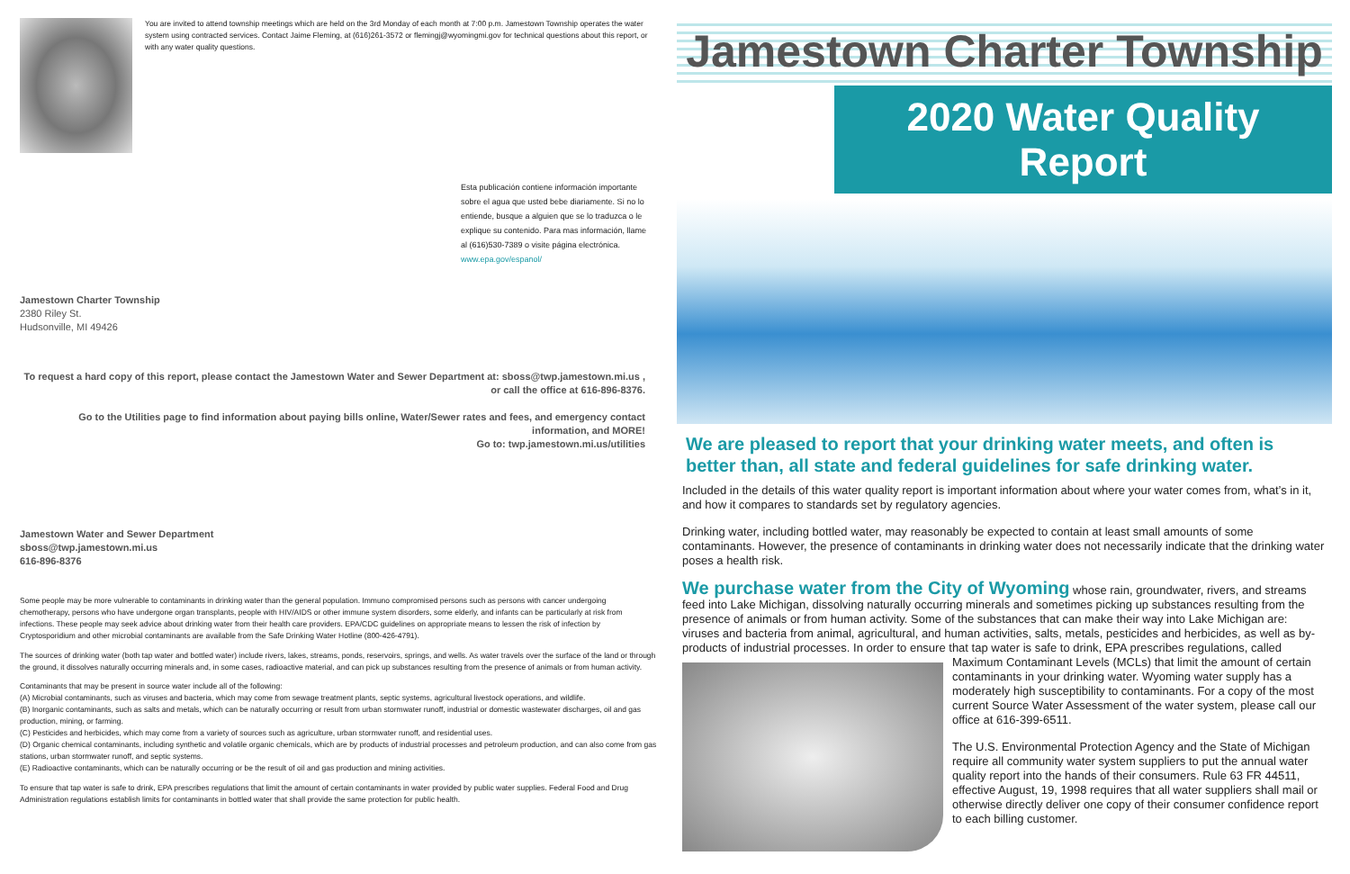You are invited to attend township meetings which are held on the 3rd Monday of each month at 7:00 p.m. Jamestown Township operates the water system using contracted services. Contact Jaime Fleming, at (616)261-3572 or flemingj@wyomingmi.gov for technical questions about this report, or with any water quality questions.
Esta publicación contiene información importante sobre el agua que usted bebe diariamente. Si no lo entiende, busque a alguien que se lo traduzca o le explique su contenido. Para mas información, llame al (616)530-7389 o visite página electrónica. www.epa.gov/espanol/
Jamestown Charter Township
2380 Riley St.
Hudsonville, MI 49426
To request a hard copy of this report, please contact the Jamestown Water and Sewer Department at: sboss@twp.jamestown.mi.us , or call the office at 616-896-8376.
Go to the Utilities page to find information about paying bills online, Water/Sewer rates and fees, and emergency contact information, and MORE!
Go to: twp.jamestown.mi.us/utilities
Jamestown Water and Sewer Department
sboss@twp.jamestown.mi.us
616-896-8376
Some people may be more vulnerable to contaminants in drinking water than the general population. Immuno compromised persons such as persons with cancer undergoing chemotherapy, persons who have undergone organ transplants, people with HIV/AIDS or other immune system disorders, some elderly, and infants can be particularly at risk from infections. These people may seek advice about drinking water from their health care providers. EPA/CDC guidelines on appropriate means to lessen the risk of infection by Cryptosporidium and other microbial contaminants are available from the Safe Drinking Water Hotline (800-426-4791).
The sources of drinking water (both tap water and bottled water) include rivers, lakes, streams, ponds, reservoirs, springs, and wells. As water travels over the surface of the land or through the ground, it dissolves naturally occurring minerals and, in some cases, radioactive material, and can pick up substances resulting from the presence of animals or from human activity.
Contaminants that may be present in source water include all of the following:
(A) Microbial contaminants, such as viruses and bacteria, which may come from sewage treatment plants, septic systems, agricultural livestock operations, and wildlife.
(B) Inorganic contaminants, such as salts and metals, which can be naturally occurring or result from urban stormwater runoff, industrial or domestic wastewater discharges, oil and gas production, mining, or farming.
(C) Pesticides and herbicides, which may come from a variety of sources such as agriculture, urban stormwater runoff, and residential uses.
(D) Organic chemical contaminants, including synthetic and volatile organic chemicals, which are by products of industrial processes and petroleum production, and can also come from gas stations, urban stormwater runoff, and septic systems.
(E) Radioactive contaminants, which can be naturally occurring or be the result of oil and gas production and mining activities.
To ensure that tap water is safe to drink, EPA prescribes regulations that limit the amount of certain contaminants in water provided by public water supplies. Federal Food and Drug Administration regulations establish limits for contaminants in bottled water that shall provide the same protection for public health.
Jamestown Charter Township
2020 Water Quality Report
We are pleased to report that your drinking water meets, and often is better than, all state and federal guidelines for safe drinking water.
Included in the details of this water quality report is important information about where your water comes from, what’s in it, and how it compares to standards set by regulatory agencies.
Drinking water, including bottled water, may reasonably be expected to contain at least small amounts of some contaminants. However, the presence of contaminants in drinking water does not necessarily indicate that the drinking water poses a health risk.
We purchase water from the City of Wyoming whose rain, groundwater, rivers, and streams feed into Lake Michigan, dissolving naturally occurring minerals and sometimes picking up substances resulting from the presence of animals or from human activity. Some of the substances that can make their way into Lake Michigan are: viruses and bacteria from animal, agricultural, and human activities, salts, metals, pesticides and herbicides, as well as by-products of industrial processes. In order to ensure that tap water is safe to drink, EPA prescribes regulations, called Maximum Contaminant Levels (MCLs) that limit the amount of certain contaminants in your drinking water. Wyoming water supply has a moderately high susceptibility to contaminants. For a copy of the most current Source Water Assessment of the water system, please call our office at 616-399-6511.
The U.S. Environmental Protection Agency and the State of Michigan require all community water system suppliers to put the annual water quality report into the hands of their consumers. Rule 63 FR 44511, effective August, 19, 1998 requires that all water suppliers shall mail or otherwise directly deliver one copy of their consumer confidence report to each billing customer.